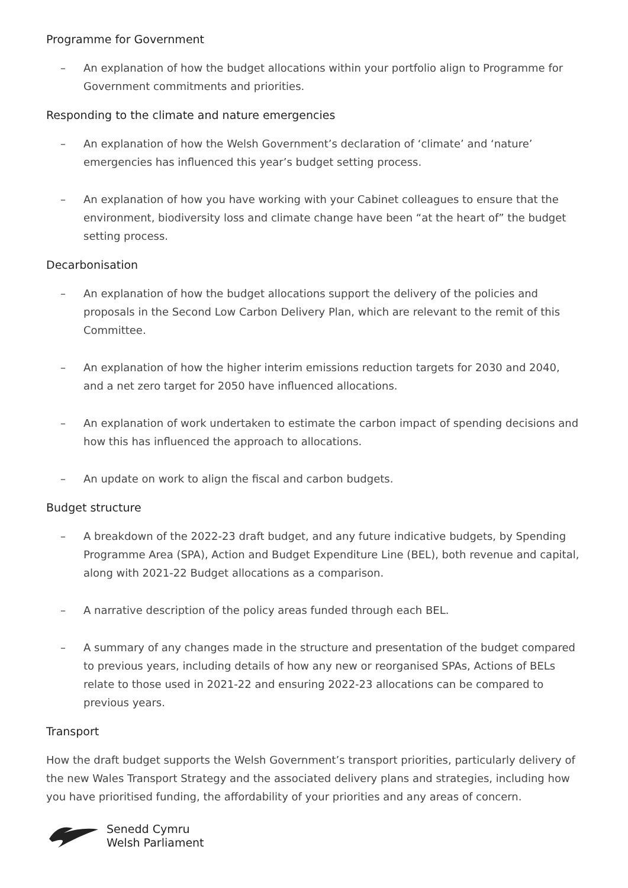Programme for Government
– An explanation of how the budget allocations within your portfolio align to Programme for Government commitments and priorities.
Responding to the climate and nature emergencies
– An explanation of how the Welsh Government’s declaration of ‘climate’ and ‘nature’ emergencies has influenced this year’s budget setting process.
– An explanation of how you have working with your Cabinet colleagues to ensure that the environment, biodiversity loss and climate change have been “at the heart of” the budget setting process.
Decarbonisation
– An explanation of how the budget allocations support the delivery of the policies and proposals in the Second Low Carbon Delivery Plan, which are relevant to the remit of this Committee.
– An explanation of how the higher interim emissions reduction targets for 2030 and 2040, and a net zero target for 2050 have influenced allocations.
– An explanation of work undertaken to estimate the carbon impact of spending decisions and how this has influenced the approach to allocations.
– An update on work to align the fiscal and carbon budgets.
Budget structure
– A breakdown of the 2022-23 draft budget, and any future indicative budgets, by Spending Programme Area (SPA), Action and Budget Expenditure Line (BEL), both revenue and capital, along with 2021-22 Budget allocations as a comparison.
– A narrative description of the policy areas funded through each BEL.
– A summary of any changes made in the structure and presentation of the budget compared to previous years, including details of how any new or reorganised SPAs, Actions of BELs relate to those used in 2021-22 and ensuring 2022-23 allocations can be compared to previous years.
Transport
How the draft budget supports the Welsh Government’s transport priorities, particularly delivery of the new Wales Transport Strategy and the associated delivery plans and strategies, including how you have prioritised funding, the affordability of your priorities and any areas of concern.
Senedd Cymru
Welsh Parliament